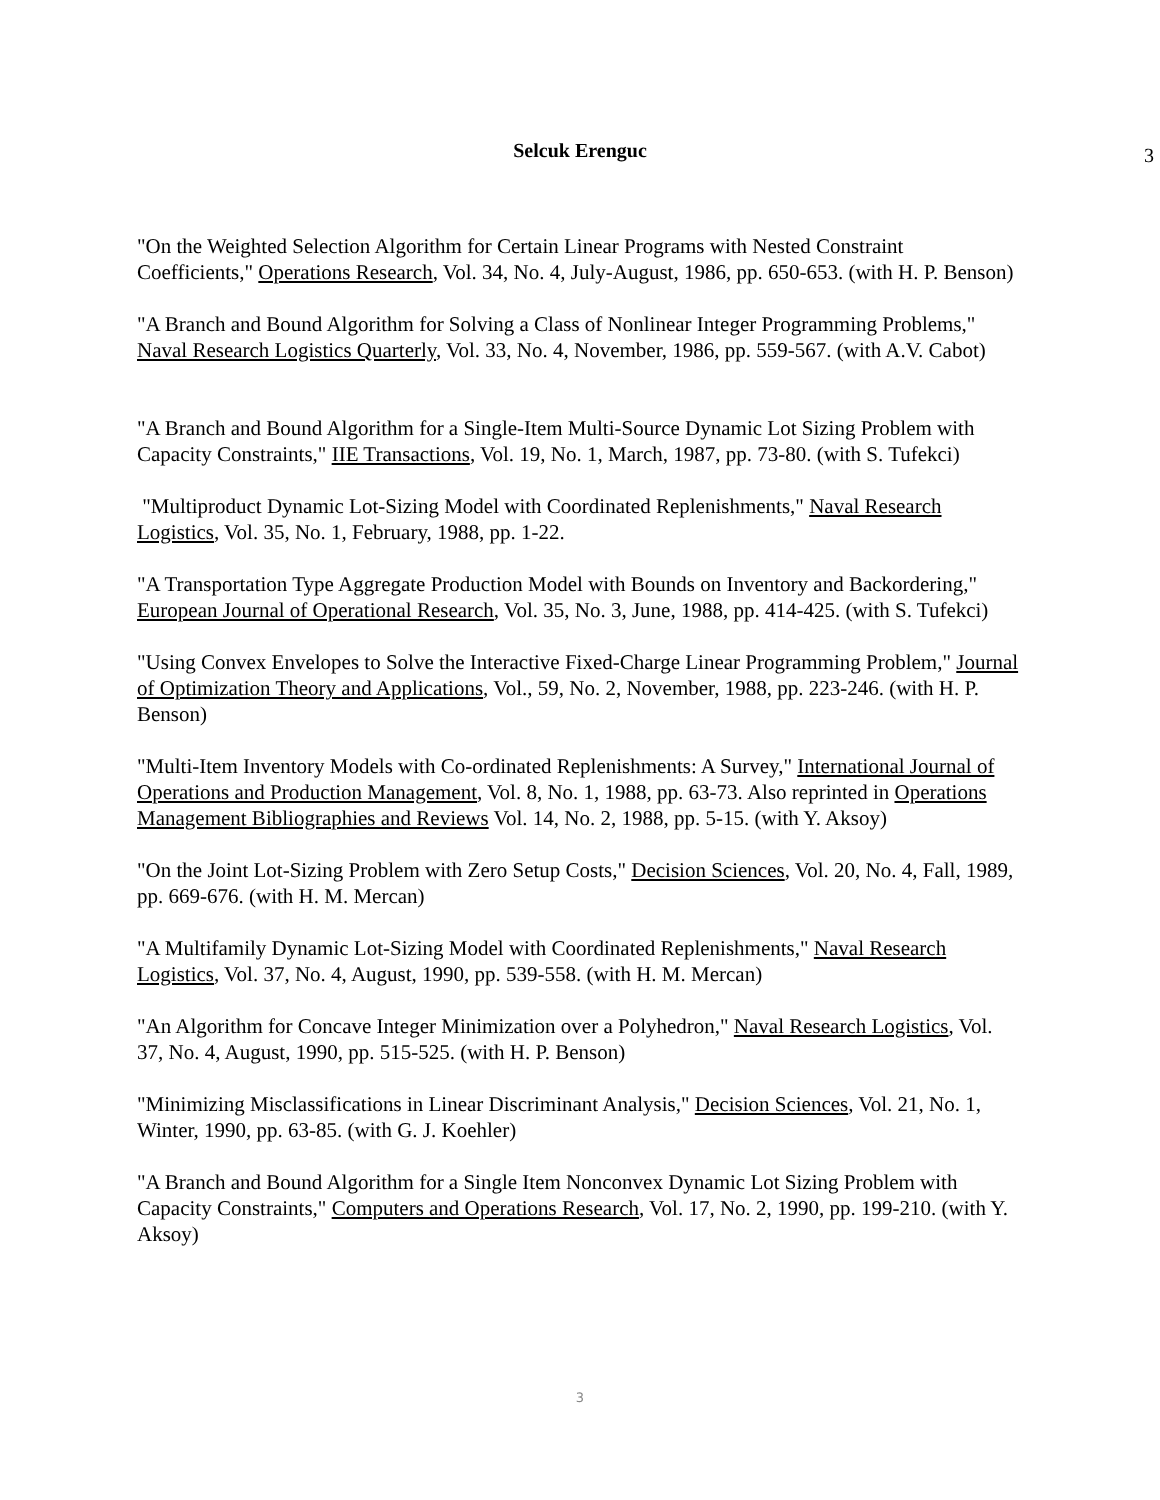Selcuk Erenguc
3
"On the Weighted Selection Algorithm for Certain Linear Programs with Nested Constraint Coefficients," Operations Research, Vol. 34, No. 4, July-August, 1986, pp. 650-653. (with H. P. Benson)
"A Branch and Bound Algorithm for Solving a Class of Nonlinear Integer Programming Problems," Naval Research Logistics Quarterly, Vol. 33, No. 4, November, 1986, pp. 559-567. (with A.V. Cabot)
"A Branch and Bound Algorithm for a Single-Item Multi-Source Dynamic Lot Sizing Problem with Capacity Constraints," IIE Transactions, Vol. 19, No. 1, March, 1987, pp. 73-80. (with S. Tufekci)
"Multiproduct Dynamic Lot-Sizing Model with Coordinated Replenishments," Naval Research Logistics, Vol. 35, No. 1, February, 1988, pp. 1-22.
"A Transportation Type Aggregate Production Model with Bounds on Inventory and Backordering," European Journal of Operational Research, Vol. 35, No. 3, June, 1988, pp. 414-425. (with S. Tufekci)
"Using Convex Envelopes to Solve the Interactive Fixed-Charge Linear Programming Problem," Journal of Optimization Theory and Applications, Vol., 59, No. 2, November, 1988, pp. 223-246. (with H. P. Benson)
"Multi-Item Inventory Models with Co-ordinated Replenishments: A Survey," International Journal of Operations and Production Management, Vol. 8, No. 1, 1988, pp. 63-73. Also reprinted in Operations Management Bibliographies and Reviews Vol. 14, No. 2, 1988, pp. 5-15. (with Y. Aksoy)
"On the Joint Lot-Sizing Problem with Zero Setup Costs," Decision Sciences, Vol. 20, No. 4, Fall, 1989, pp. 669-676. (with H. M. Mercan)
"A Multifamily Dynamic Lot-Sizing Model with Coordinated Replenishments," Naval Research Logistics, Vol. 37, No. 4, August, 1990, pp. 539-558. (with H. M. Mercan)
"An Algorithm for Concave Integer Minimization over a Polyhedron," Naval Research Logistics, Vol. 37, No. 4, August, 1990, pp. 515-525. (with H. P. Benson)
"Minimizing Misclassifications in Linear Discriminant Analysis," Decision Sciences, Vol. 21, No. 1, Winter, 1990, pp. 63-85. (with G. J. Koehler)
"A Branch and Bound Algorithm for a Single Item Nonconvex Dynamic Lot Sizing Problem with Capacity Constraints," Computers and Operations Research, Vol. 17, No. 2, 1990, pp. 199-210. (with Y. Aksoy)
3